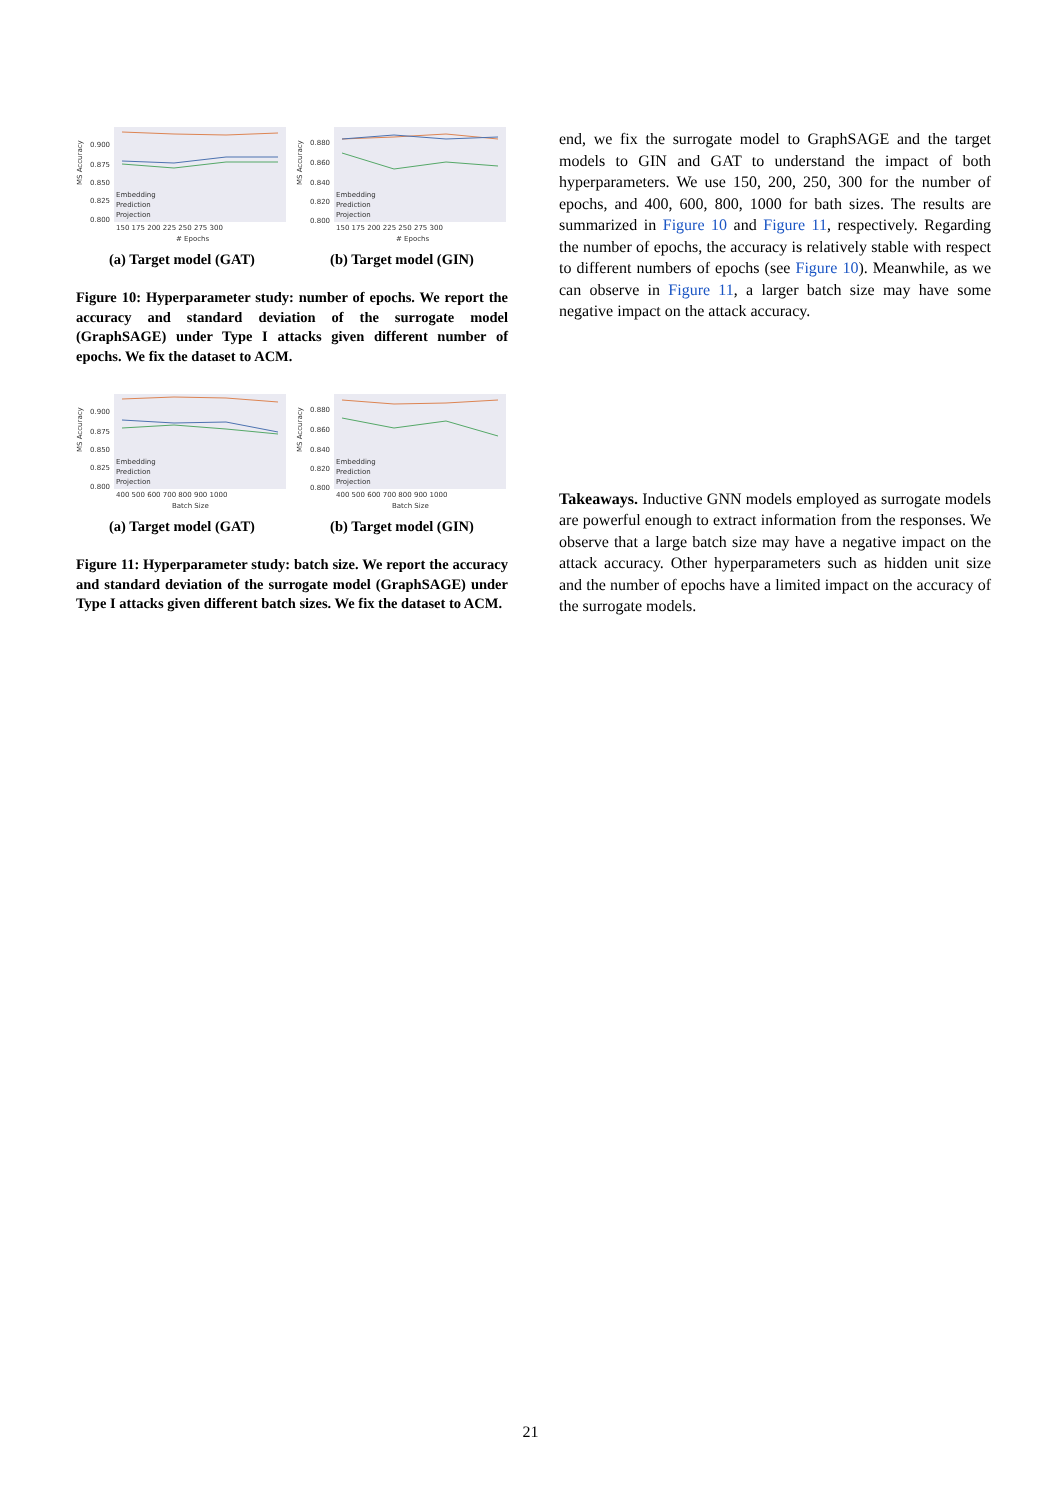MS Accuracy
0.900
0.875
0.850
0.825
0.800
Embedding
Prediction
Projection
150 175 200 225 250 275 300
# Epochs
(a) Target model (GAT)
MS Accuracy
0.880
0.860
0.840
0.820
0.800
Embedding
Prediction
Projection
150 175 200 225 250 275 300
# Epochs
(b) Target model (GIN)
Figure 10: Hyperparameter study: number of epochs. We report the accuracy and standard deviation of the surrogate model (GraphSAGE) under Type I attacks given different number of epochs. We fix the dataset to ACM.
MS Accuracy
0.900
0.875
0.850
0.825
0.800
Embedding
Prediction
Projection
400 500 600 700 800 900 1000
Batch Size
(a) Target model (GAT)
MS Accuracy
0.880
0.860
0.840
0.820
0.800
Embedding
Prediction
Projection
400 500 600 700 800 900 1000
Batch Size
(b) Target model (GIN)
Figure 11: Hyperparameter study: batch size. We report the accuracy and standard deviation of the surrogate model (GraphSAGE) under Type I attacks given different batch sizes. We fix the dataset to ACM.
end, we fix the surrogate model to GraphSAGE and the target models to GIN and GAT to understand the impact of both hyperparameters. We use 150, 200, 250, 300 for the number of epochs, and 400, 600, 800, 1000 for bath sizes. The results are summarized in Figure 10 and Figure 11, respectively. Regarding the number of epochs, the accuracy is relatively stable with respect to different numbers of epochs (see Figure 10). Meanwhile, as we can observe in Figure 11, a larger batch size may have some negative impact on the attack accuracy.
Takeaways. Inductive GNN models employed as surrogate models are powerful enough to extract information from the responses. We observe that a large batch size may have a negative impact on the attack accuracy. Other hyperparameters such as hidden unit size and the number of epochs have a limited impact on the accuracy of the surrogate models.
21